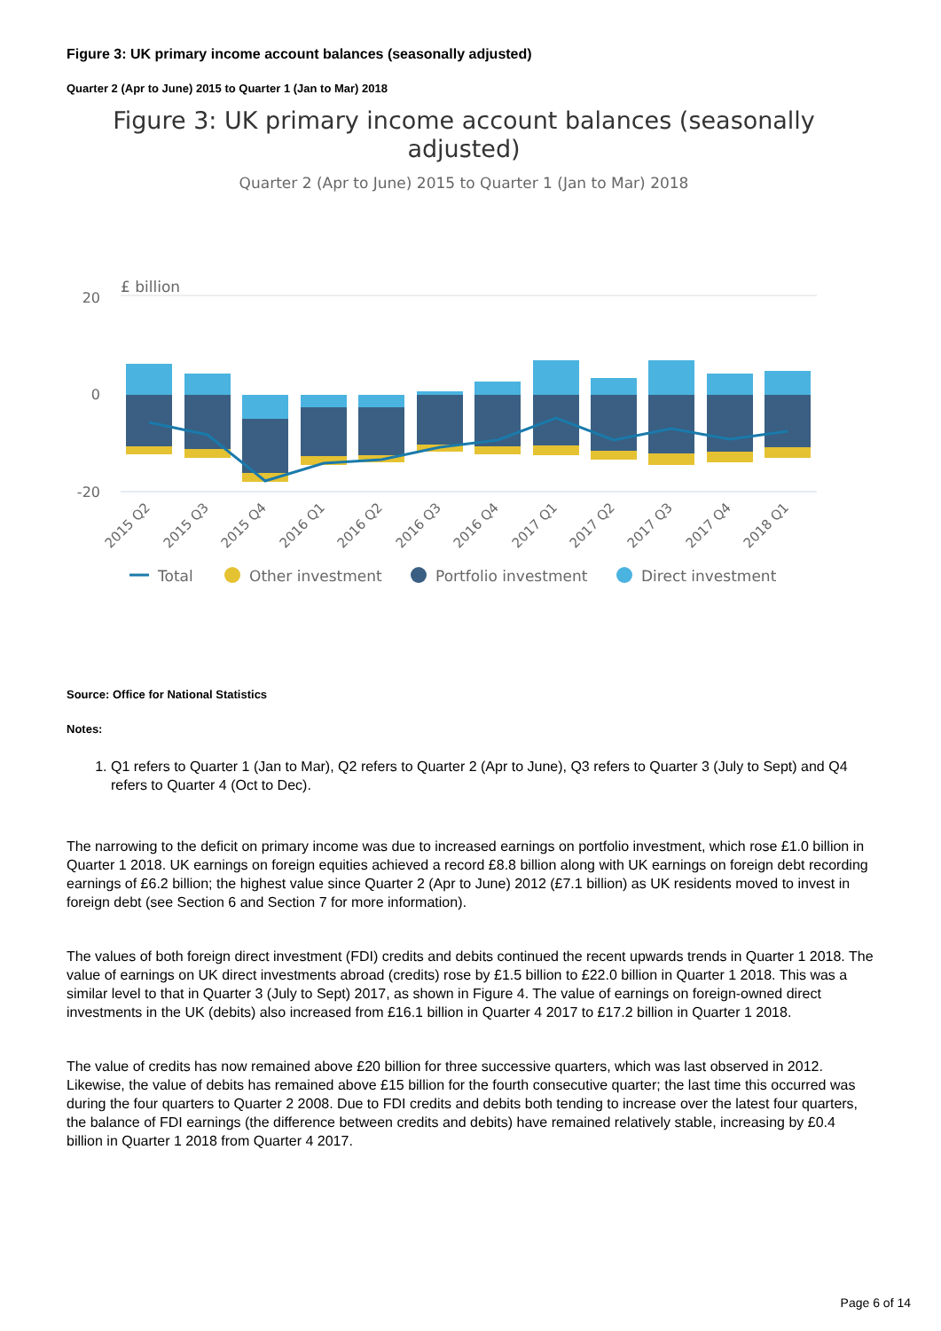Figure 3: UK primary income account balances (seasonally adjusted)
Quarter 2 (Apr to June) 2015 to Quarter 1 (Jan to Mar) 2018
Figure 3: UK primary income account balances (seasonally
adjusted)
Quarter 2 (Apr to June) 2015 to Quarter 1 (Jan to Mar) 2018
£ billion
20
0
-20
2015 Q2
2015 Q3
2015 Q4
2016 Q1
2016 Q2
2016 Q3
2016 Q4
2017 Q1
2017 Q2
2017 Q3
2017 Q4
2018 Q1
Total
Other investment
Portfolio investment
Direct investment
Source: Office for National Statistics
Notes:
1. Q1 refers to Quarter 1 (Jan to Mar), Q2 refers to Quarter 2 (Apr to June), Q3 refers to Quarter 3 (July to Sept) and Q4 refers to Quarter 4 (Oct to Dec).
The narrowing to the deficit on primary income was due to increased earnings on portfolio investment, which rose £1.0 billion in Quarter 1 2018. UK earnings on foreign equities achieved a record £8.8 billion along with UK earnings on foreign debt recording earnings of £6.2 billion; the highest value since Quarter 2 (Apr to June) 2012 (£7.1 billion) as UK residents moved to invest in foreign debt (see Section 6 and Section 7 for more information).
The values of both foreign direct investment (FDI) credits and debits continued the recent upwards trends in Quarter 1 2018. The value of earnings on UK direct investments abroad (credits) rose by £1.5 billion to £22.0 billion in Quarter 1 2018. This was a similar level to that in Quarter 3 (July to Sept) 2017, as shown in Figure 4. The value of earnings on foreign-owned direct investments in the UK (debits) also increased from £16.1 billion in Quarter 4 2017 to £17.2 billion in Quarter 1 2018.
The value of credits has now remained above £20 billion for three successive quarters, which was last observed in 2012. Likewise, the value of debits has remained above £15 billion for the fourth consecutive quarter; the last time this occurred was during the four quarters to Quarter 2 2008. Due to FDI credits and debits both tending to increase over the latest four quarters, the balance of FDI earnings (the difference between credits and debits) have remained relatively stable, increasing by £0.4 billion in Quarter 1 2018 from Quarter 4 2017.
Page 6 of 14